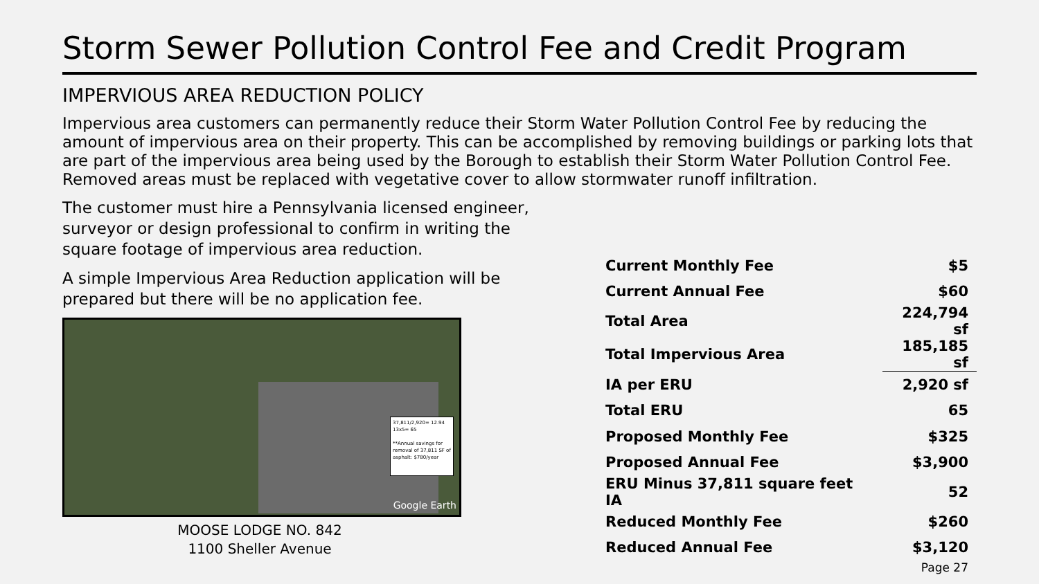Storm Sewer Pollution Control Fee and Credit Program
IMPERVIOUS AREA REDUCTION POLICY
Impervious area customers can permanently reduce their Storm Water Pollution Control Fee by reducing the amount of impervious area on their property. This can be accomplished by removing buildings or parking lots that are part of the impervious area being used by the Borough to establish their Storm Water Pollution Control Fee. Removed areas must be replaced with vegetative cover to allow stormwater runoff infiltration.
The customer must hire a Pennsylvania licensed engineer, surveyor or design professional to confirm in writing the square footage of impervious area reduction.
A simple Impervious Area Reduction application will be prepared but there will be no application fee.
37,811/2,920= 12.94
13x5= 65
**Annual savings for removal of 37,811 SF of asphalt: $780/year
Google Earth
MOOSE LODGE NO. 842
1100 Sheller Avenue
| Current Monthly Fee | $5 |
| Current Annual Fee | $60 |
| Total Area | 224,794 sf |
| Total Impervious Area | 185,185 sf |
| IA per ERU | 2,920 sf |
| Total ERU | 65 |
| Proposed Monthly Fee | $325 |
| Proposed Annual Fee | $3,900 |
| ERU Minus 37,811 square feet IA | 52 |
| Reduced Monthly Fee | $260 |
| Reduced Annual Fee | $3,120 |
Page 27